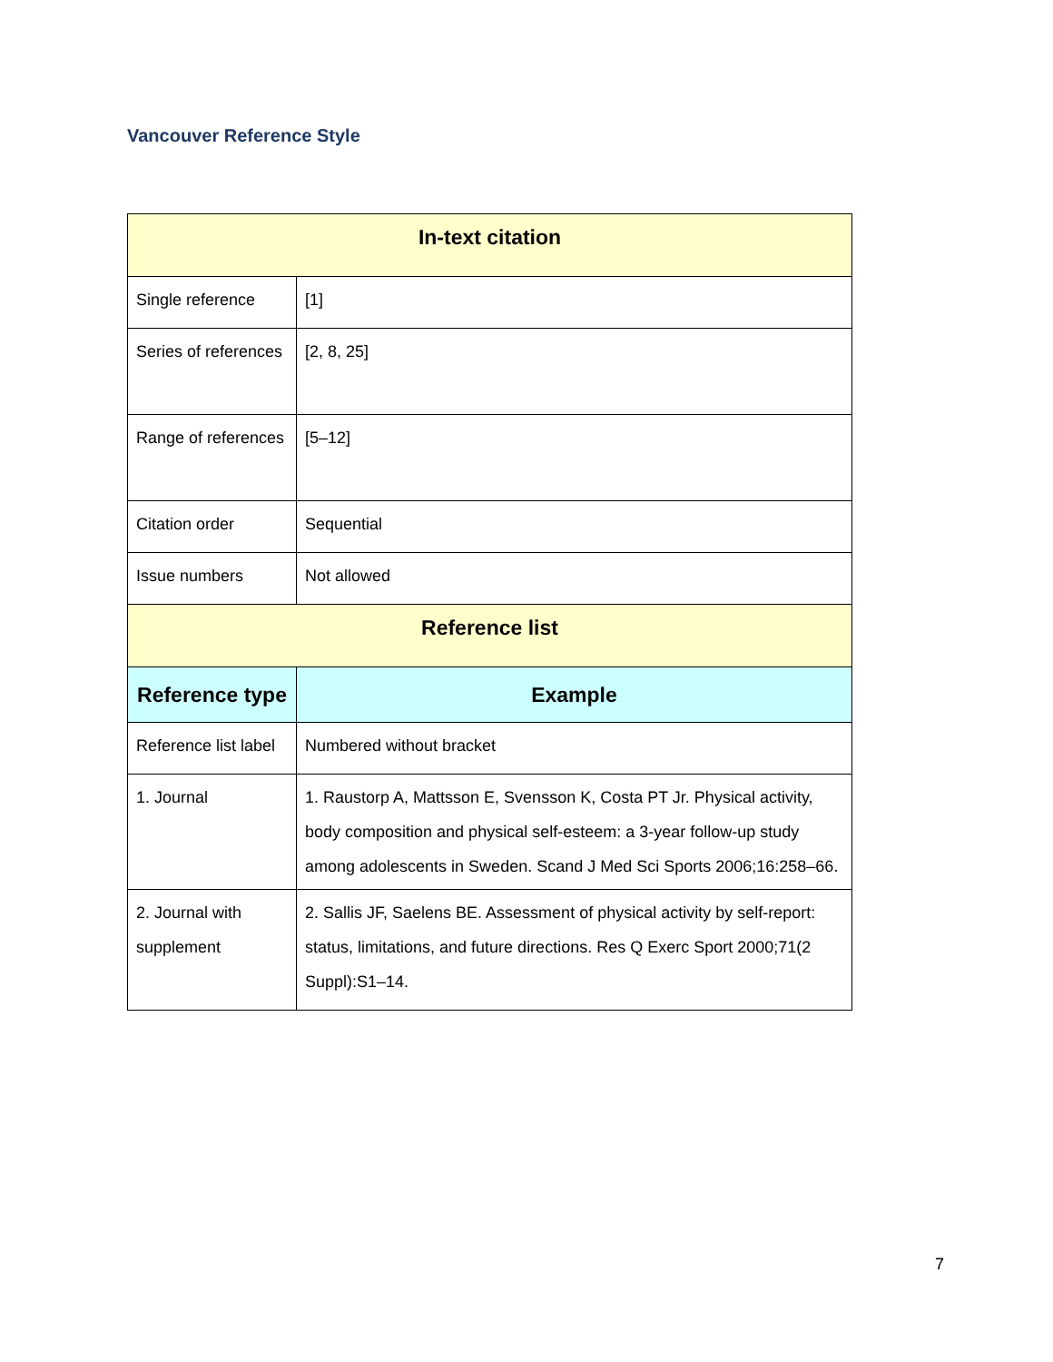Vancouver Reference Style
| In-text citation | |
| --- | --- |
| Single reference | [1] |
| Series of references | [2, 8, 25] |
| Range of references | [5–12] |
| Citation order | Sequential |
| Issue numbers | Not allowed |
| Reference list | |
| Reference type | Example |
| Reference list label | Numbered without bracket |
| 1. Journal | 1. Raustorp A, Mattsson E, Svensson K, Costa PT Jr. Physical activity, body composition and physical self-esteem: a 3-year follow-up study among adolescents in Sweden. Scand J Med Sci Sports 2006;16:258–66. |
| 2. Journal with supplement | 2. Sallis JF, Saelens BE. Assessment of physical activity by self-report: status, limitations, and future directions. Res Q Exerc Sport 2000;71(2 Suppl):S1–14. |
7